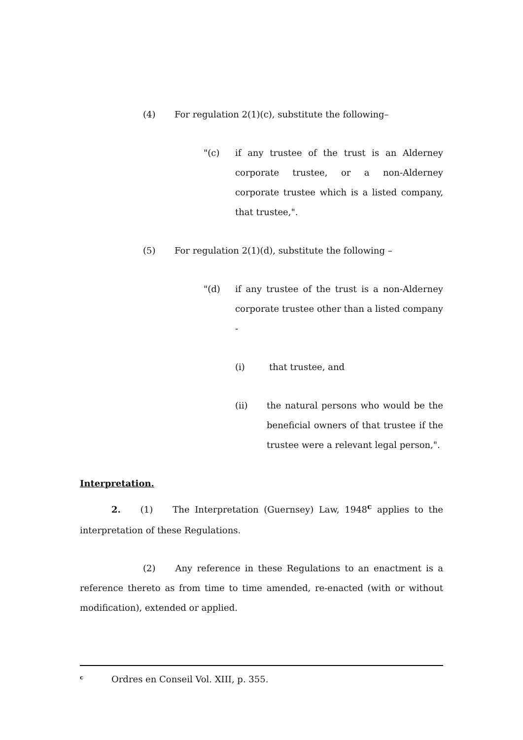(4) For regulation 2(1)(c), substitute the following–
"(c) if any trustee of the trust is an Alderney corporate trustee, or a non-Alderney corporate trustee which is a listed company, that trustee,".
(5) For regulation 2(1)(d), substitute the following –
"(d) if any trustee of the trust is a non-Alderney corporate trustee other than a listed company -
(i) that trustee, and
(ii) the natural persons who would be the beneficial owners of that trustee if the trustee were a relevant legal person,".
Interpretation.
2. (1) The Interpretation (Guernsey) Law, 1948<sup>c</sup> applies to the interpretation of these Regulations.
(2) Any reference in these Regulations to an enactment is a reference thereto as from time to time amended, re-enacted (with or without modification), extended or applied.
<sup>c</sup> Ordres en Conseil Vol. XIII, p. 355.